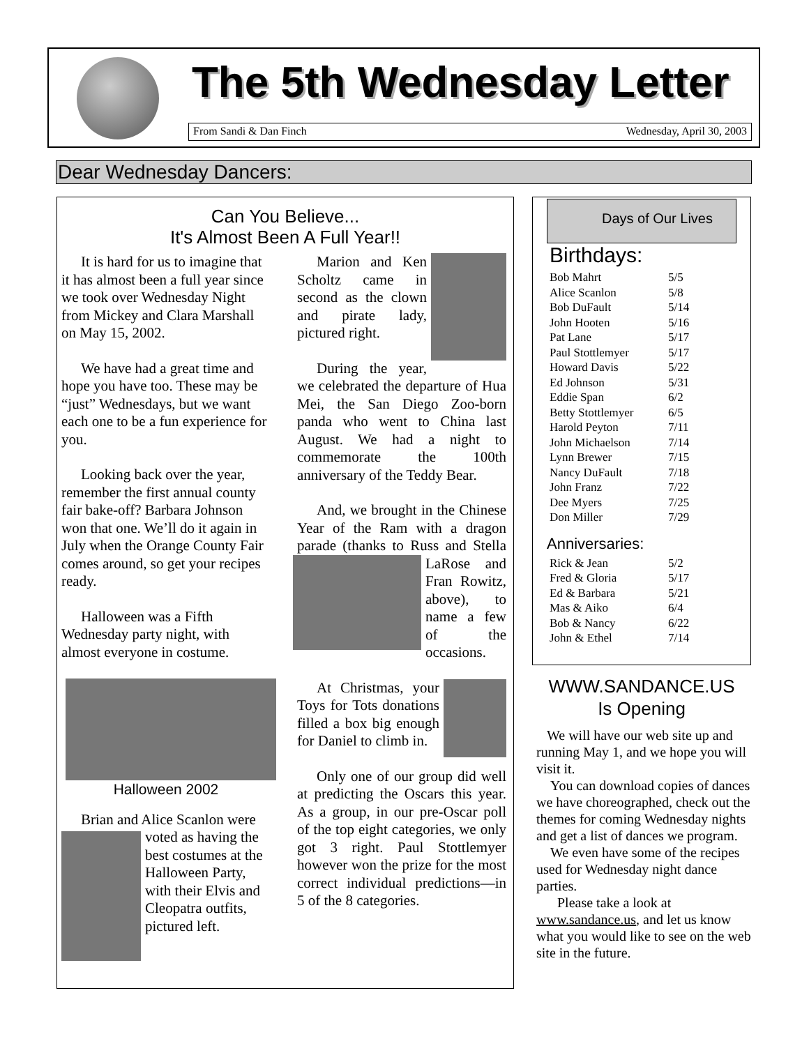The 5th Wednesday Letter
From Sandi & Dan Finch Wednesday, April 30, 2003
Dear Wednesday Dancers:
Can You Believe...
It's Almost Been A Full Year!!
It is hard for us to imagine that it has almost been a full year since we took over Wednesday Night from Mickey and Clara Marshall on May 15, 2002.
We have had a great time and hope you have too. These may be “just” Wednesdays, but we want each one to be a fun experience for you.
Looking back over the year, remember the first annual county fair bake-off? Barbara Johnson won that one. We’ll do it again in July when the Orange County Fair comes around, so get your recipes ready.
Halloween was a Fifth Wednesday party night, with almost everyone in costume.
Halloween 2002
Brian and Alice Scanlon were voted as having the best costumes at the Halloween Party, with their Elvis and Cleopatra outfits, pictured left.
Marion and Ken Scholtz came in second as the clown and pirate lady, pictured right.
During the year, we celebrated the departure of Hua Mei, the San Diego Zoo-born panda who went to China last August. We had a night to commemorate the 100th anniversary of the Teddy Bear.
And, we brought in the Chinese Year of the Ram with a dragon parade (thanks to Russ and Stella LaRose and Fran Rowitz, above), to name a few of the occasions.
At Christmas, your Toys for Tots donations filled a box big enough for Daniel to climb in.
Only one of our group did well at predicting the Oscars this year. As a group, in our pre-Oscar poll of the top eight categories, we only got 3 right. Paul Stottlemyer however won the prize for the most correct individual predictions—in 5 of the 8 categories.
Days of Our Lives
Birthdays:
| Bob Mahrt | 5/5 |
| Alice Scanlon | 5/8 |
| Bob DuFault | 5/14 |
| John Hooten | 5/16 |
| Pat Lane | 5/17 |
| Paul Stottlemyer | 5/17 |
| Howard Davis | 5/22 |
| Ed Johnson | 5/31 |
| Eddie Span | 6/2 |
| Betty Stottlemyer | 6/5 |
| Harold Peyton | 7/11 |
| John Michaelson | 7/14 |
| Lynn Brewer | 7/15 |
| Nancy DuFault | 7/18 |
| John Franz | 7/22 |
| Dee Myers | 7/25 |
| Don Miller | 7/29 |
Anniversaries:
| Rick & Jean | 5/2 |
| Fred & Gloria | 5/17 |
| Ed & Barbara | 5/21 |
| Mas & Aiko | 6/4 |
| Bob & Nancy | 6/22 |
| John & Ethel | 7/14 |
WWW.SANDANCE.US
Is Opening
We will have our web site up and running May 1, and we hope you will visit it.
You can download copies of dances we have choreographed, check out the themes for coming Wednesday nights and get a list of dances we program.
We even have some of the recipes used for Wednesday night dance parties.
Please take a look at www.sandance.us, and let us know what you would like to see on the web site in the future.